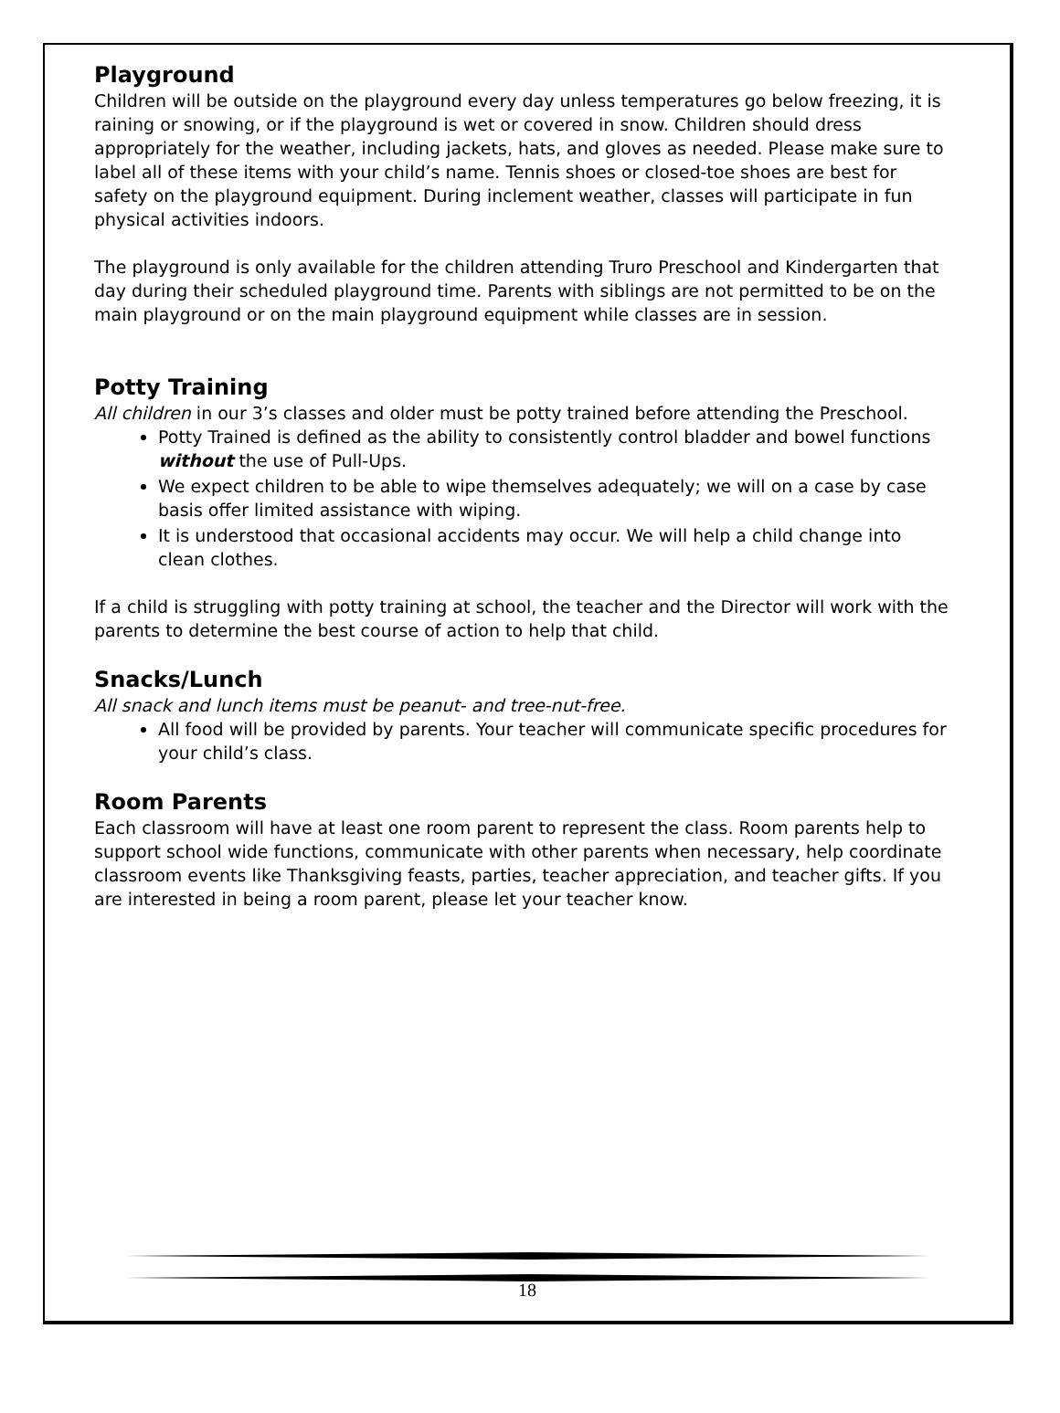Playground
Children will be outside on the playground every day unless temperatures go below freezing, it is raining or snowing, or if the playground is wet or covered in snow. Children should dress appropriately for the weather, including jackets, hats, and gloves as needed. Please make sure to label all of these items with your child’s name. Tennis shoes or closed-toe shoes are best for safety on the playground equipment. During inclement weather, classes will participate in fun physical activities indoors.
The playground is only available for the children attending Truro Preschool and Kindergarten that day during their scheduled playground time. Parents with siblings are not permitted to be on the main playground or on the main playground equipment while classes are in session.
Potty Training
All children in our 3’s classes and older must be potty trained before attending the Preschool.
Potty Trained is defined as the ability to consistently control bladder and bowel functions without the use of Pull-Ups.
We expect children to be able to wipe themselves adequately; we will on a case by case basis offer limited assistance with wiping.
It is understood that occasional accidents may occur. We will help a child change into clean clothes.
If a child is struggling with potty training at school, the teacher and the Director will work with the parents to determine the best course of action to help that child.
Snacks/Lunch
All snack and lunch items must be peanut- and tree-nut-free.
All food will be provided by parents. Your teacher will communicate specific procedures for your child’s class.
Room Parents
Each classroom will have at least one room parent to represent the class. Room parents help to support school wide functions, communicate with other parents when necessary, help coordinate classroom events like Thanksgiving feasts, parties, teacher appreciation, and teacher gifts. If you are interested in being a room parent, please let your teacher know.
18